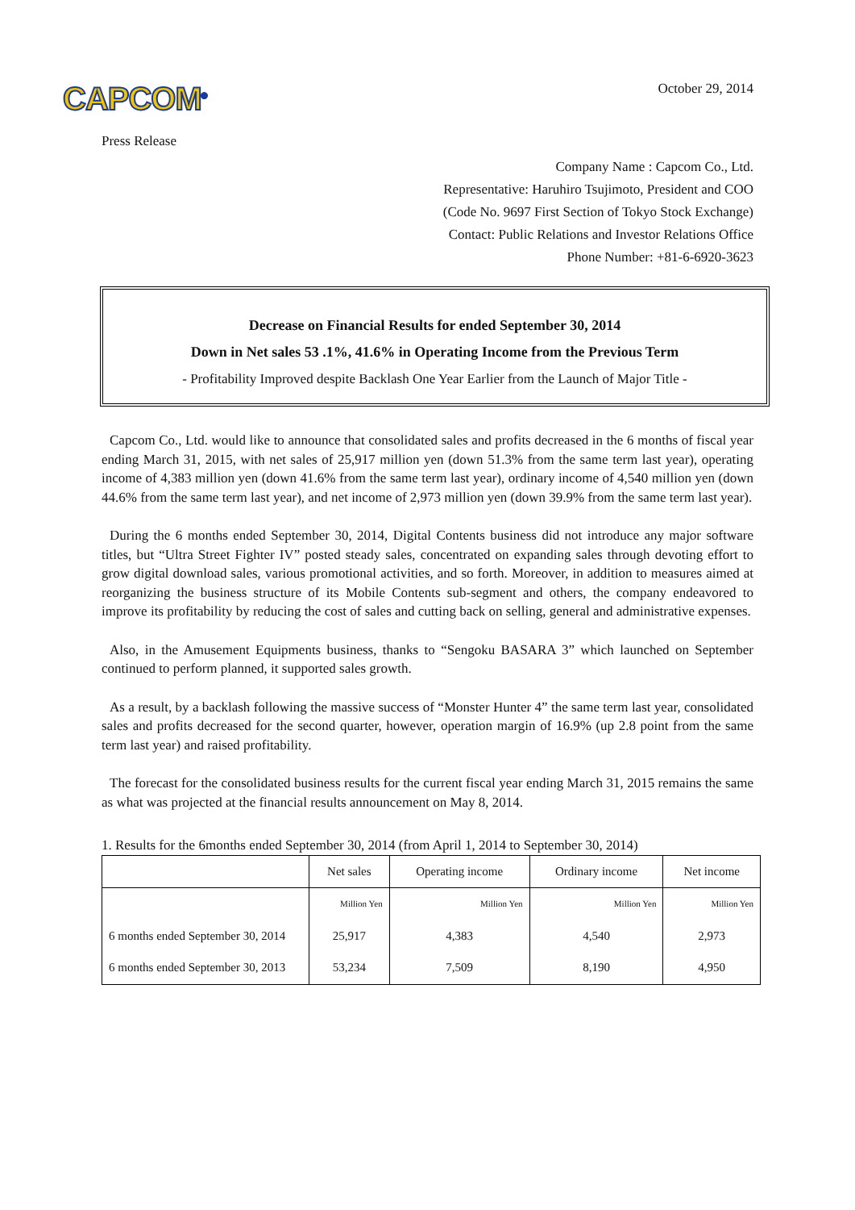CAPCOM<sup>®</sup>
October 29, 2014
Press Release
Company Name : Capcom Co., Ltd.
Representative: Haruhiro Tsujimoto, President and COO
(Code No. 9697 First Section of Tokyo Stock Exchange)
Contact: Public Relations and Investor Relations Office
Phone Number: +81-6-6920-3623
Decrease on Financial Results for ended September 30, 2014
Down in Net sales 53 .1%, 41.6% in Operating Income from the Previous Term
- Profitability Improved despite Backlash One Year Earlier from the Launch of Major Title -
Capcom Co., Ltd. would like to announce that consolidated sales and profits decreased in the 6 months of fiscal year ending March 31, 2015, with net sales of 25,917 million yen (down 51.3% from the same term last year), operating income of 4,383 million yen (down 41.6% from the same term last year), ordinary income of 4,540 million yen (down 44.6% from the same term last year), and net income of 2,973 million yen (down 39.9% from the same term last year).
During the 6 months ended September 30, 2014, Digital Contents business did not introduce any major software titles, but “Ultra Street Fighter IV” posted steady sales, concentrated on expanding sales through devoting effort to grow digital download sales, various promotional activities, and so forth. Moreover, in addition to measures aimed at reorganizing the business structure of its Mobile Contents sub-segment and others, the company endeavored to improve its profitability by reducing the cost of sales and cutting back on selling, general and administrative expenses.
Also, in the Amusement Equipments business, thanks to “Sengoku BASARA 3” which launched on September continued to perform planned, it supported sales growth.
As a result, by a backlash following the massive success of “Monster Hunter 4” the same term last year, consolidated sales and profits decreased for the second quarter, however, operation margin of 16.9% (up 2.8 point from the same term last year) and raised profitability.
The forecast for the consolidated business results for the current fiscal year ending March 31, 2015 remains the same as what was projected at the financial results announcement on May 8, 2014.
1. Results for the 6months ended September 30, 2014 (from April 1, 2014 to September 30, 2014)
| | Net sales | Operating income | Ordinary income | Net income |
| --- | --- | --- | --- | --- |
| | Million Yen | Million Yen | Million Yen | Million Yen |
| 6 months ended September 30, 2014 | 25,917 | 4,383 | 4,540 | 2,973 |
| 6 months ended September 30, 2013 | 53,234 | 7,509 | 8,190 | 4,950 |